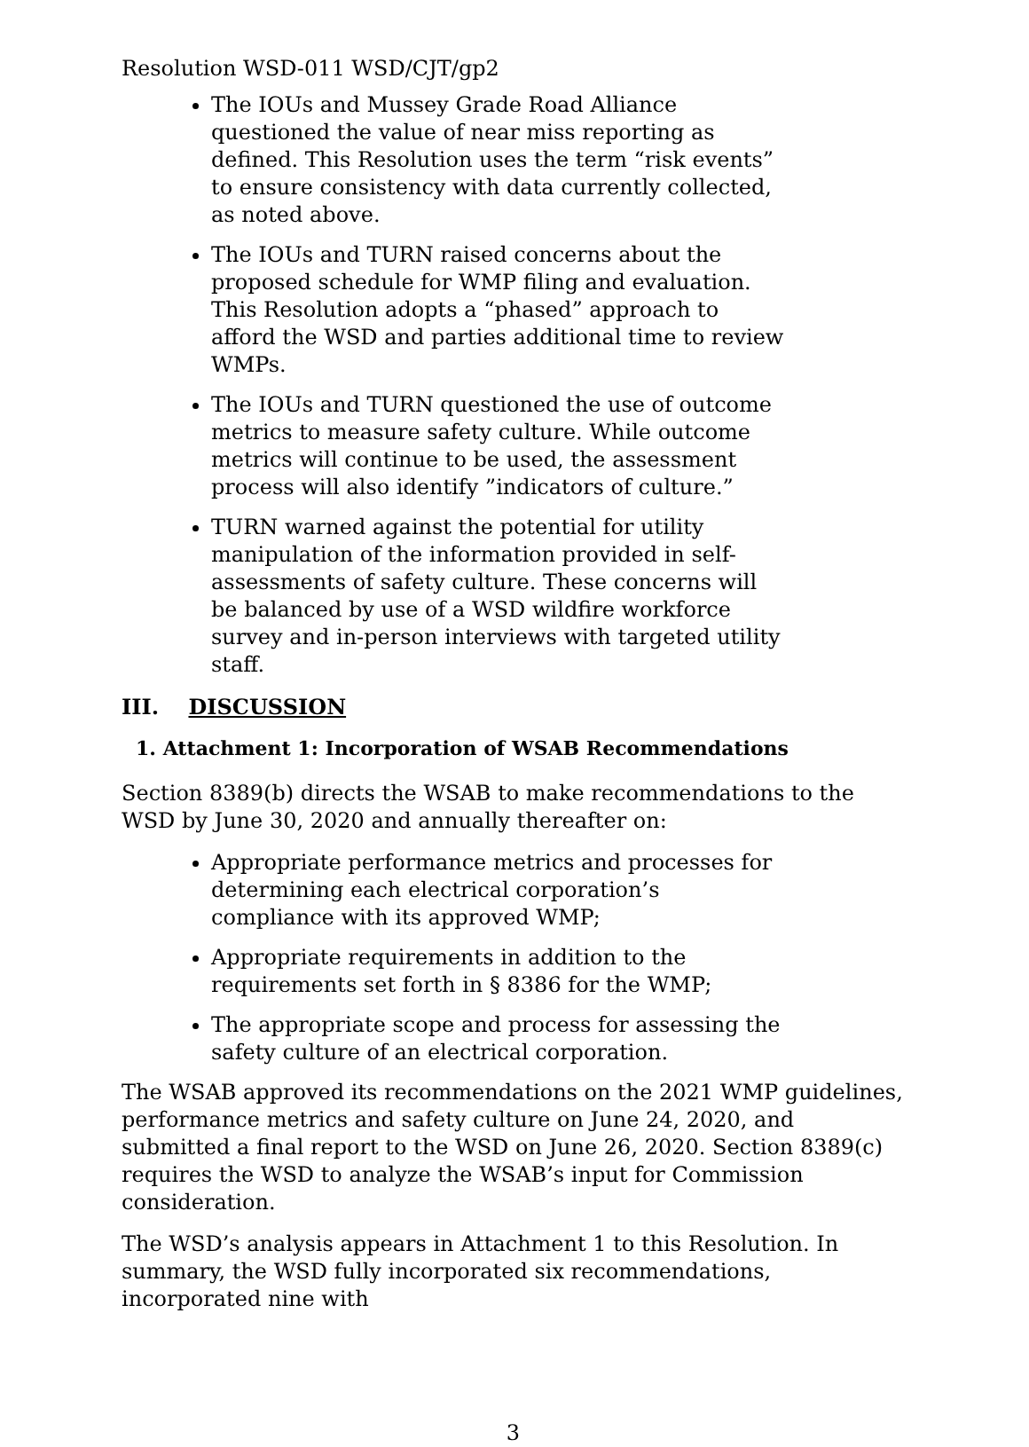Resolution WSD-011 WSD/CJT/gp2
The IOUs and Mussey Grade Road Alliance questioned the value of near miss reporting as defined. This Resolution uses the term “risk events” to ensure consistency with data currently collected, as noted above.
The IOUs and TURN raised concerns about the proposed schedule for WMP filing and evaluation. This Resolution adopts a “phased” approach to afford the WSD and parties additional time to review WMPs.
The IOUs and TURN questioned the use of outcome metrics to measure safety culture. While outcome metrics will continue to be used, the assessment process will also identify ”indicators of culture.”
TURN warned against the potential for utility manipulation of the information provided in self-assessments of safety culture. These concerns will be balanced by use of a WSD wildfire workforce survey and in-person interviews with targeted utility staff.
III. DISCUSSION
1. Attachment 1: Incorporation of WSAB Recommendations
Section 8389(b) directs the WSAB to make recommendations to the WSD by June 30, 2020 and annually thereafter on:
Appropriate performance metrics and processes for determining each electrical corporation’s compliance with its approved WMP;
Appropriate requirements in addition to the requirements set forth in § 8386 for the WMP;
The appropriate scope and process for assessing the safety culture of an electrical corporation.
The WSAB approved its recommendations on the 2021 WMP guidelines, performance metrics and safety culture on June 24, 2020, and submitted a final report to the WSD on June 26, 2020. Section 8389(c) requires the WSD to analyze the WSAB’s input for Commission consideration.
The WSD’s analysis appears in Attachment 1 to this Resolution. In summary, the WSD fully incorporated six recommendations, incorporated nine with
3